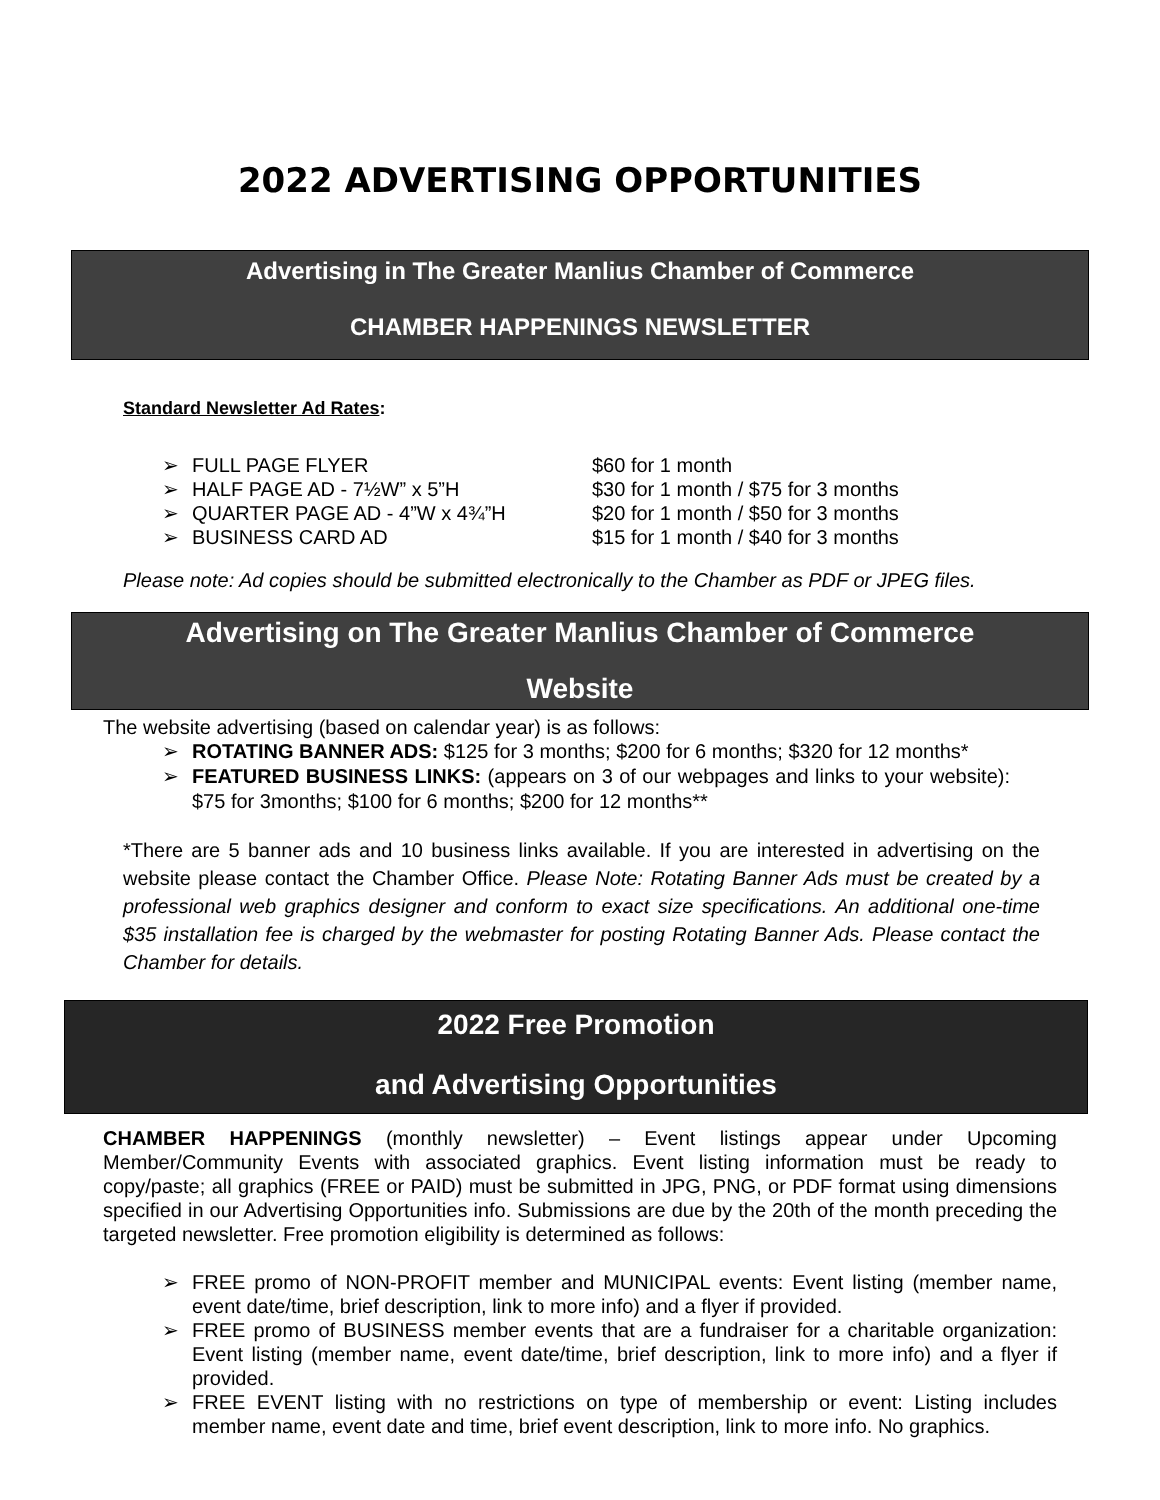2022 ADVERTISING OPPORTUNITIES
Advertising in The Greater Manlius Chamber of Commerce
CHAMBER HAPPENINGS NEWSLETTER
Standard Newsletter Ad Rates:
➢
FULL PAGE FLYER $60 for 1 month
➢
HALF PAGE AD - 7½W” x 5”H $30 for 1 month / $75 for 3 months
➢
QUARTER PAGE AD - 4”W x 4¾”H $20 for 1 month / $50 for 3 months
➢
BUSINESS CARD AD $15 for 1 month / $40 for 3 months
Please note: Ad copies should be submitted electronically to the Chamber as PDF or JPEG files.
Advertising on The Greater Manlius Chamber of Commerce
Website
The website advertising (based on calendar year) is as follows:
➢ ROTATING BANNER ADS: $125 for 3 months; $200 for 6 months; $320 for 12 months*
➢ FEATURED BUSINESS LINKS: (appears on 3 of our webpages and links to your website): $75 for 3months; $100 for 6 months; $200 for 12 months**
*There are 5 banner ads and 10 business links available. If you are interested in advertising on the website please contact the Chamber Office. Please Note: Rotating Banner Ads must be created by a professional web graphics designer and conform to exact size specifications. An additional one-time $35 installation fee is charged by the webmaster for posting Rotating Banner Ads. Please contact the Chamber for details.
2022 Free Promotion
and Advertising Opportunities
CHAMBER HAPPENINGS (monthly newsletter) – Event listings appear under Upcoming Member/Community Events with associated graphics. Event listing information must be ready to copy/paste; all graphics (FREE or PAID) must be submitted in JPG, PNG, or PDF format using dimensions specified in our Advertising Opportunities info. Submissions are due by the 20th of the month preceding the targeted newsletter. Free promotion eligibility is determined as follows:
➢ FREE promo of NON-PROFIT member and MUNICIPAL events: Event listing (member name, event date/time, brief description, link to more info) and a flyer if provided.
➢ FREE promo of BUSINESS member events that are a fundraiser for a charitable organization: Event listing (member name, event date/time, brief description, link to more info) and a flyer if provided.
➢ FREE EVENT listing with no restrictions on type of membership or event: Listing includes member name, event date and time, brief event description, link to more info. No graphics.